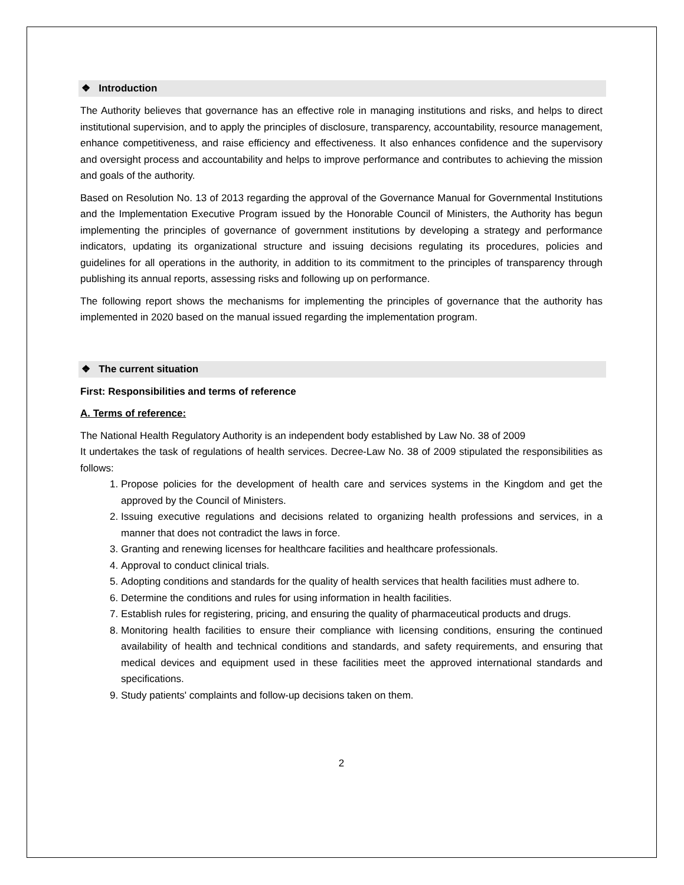❖ Introduction
The Authority believes that governance has an effective role in managing institutions and risks, and helps to direct institutional supervision, and to apply the principles of disclosure, transparency, accountability, resource management, enhance competitiveness, and raise efficiency and effectiveness. It also enhances confidence and the supervisory and oversight process and accountability and helps to improve performance and contributes to achieving the mission and goals of the authority.
Based on Resolution No. 13 of 2013 regarding the approval of the Governance Manual for Governmental Institutions and the Implementation Executive Program issued by the Honorable Council of Ministers, the Authority has begun implementing the principles of governance of government institutions by developing a strategy and performance indicators, updating its organizational structure and issuing decisions regulating its procedures, policies and guidelines for all operations in the authority, in addition to its commitment to the principles of transparency through publishing its annual reports, assessing risks and following up on performance.
The following report shows the mechanisms for implementing the principles of governance that the authority has implemented in 2020 based on the manual issued regarding the implementation program.
❖ The current situation
First: Responsibilities and terms of reference
A. Terms of reference:
The National Health Regulatory Authority is an independent body established by Law No. 38 of 2009
It undertakes the task of regulations of health services. Decree-Law No. 38 of 2009 stipulated the responsibilities as follows:
1. Propose policies for the development of health care and services systems in the Kingdom and get the approved by the Council of Ministers.
2. Issuing executive regulations and decisions related to organizing health professions and services, in a manner that does not contradict the laws in force.
3. Granting and renewing licenses for healthcare facilities and healthcare professionals.
4. Approval to conduct clinical trials.
5. Adopting conditions and standards for the quality of health services that health facilities must adhere to.
6. Determine the conditions and rules for using information in health facilities.
7. Establish rules for registering, pricing, and ensuring the quality of pharmaceutical products and drugs.
8. Monitoring health facilities to ensure their compliance with licensing conditions, ensuring the continued availability of health and technical conditions and standards, and safety requirements, and ensuring that medical devices and equipment used in these facilities meet the approved international standards and specifications.
9. Study patients' complaints and follow-up decisions taken on them.
2